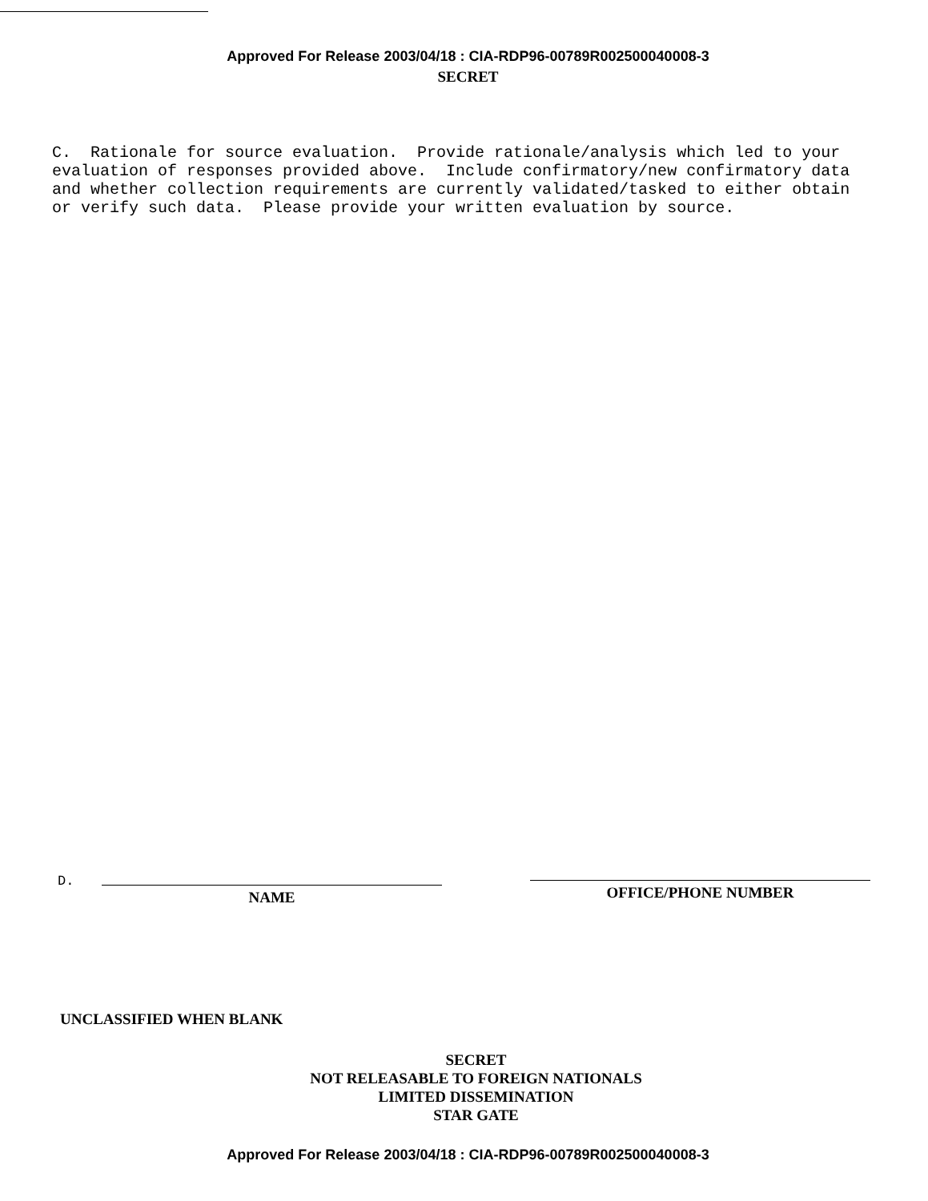Approved For Release 2003/04/18 : CIA-RDP96-00789R002500040008-3
SECRET
C. Rationale for source evaluation. Provide rationale/analysis which led to your evaluation of responses provided above. Include confirmatory/new confirmatory data and whether collection requirements are currently validated/tasked to either obtain or verify such data. Please provide your written evaluation by source.
D.
NAME
OFFICE/PHONE NUMBER
UNCLASSIFIED WHEN BLANK
SECRET
NOT RELEASABLE TO FOREIGN NATIONALS
LIMITED DISSEMINATION
STAR GATE
Approved For Release 2003/04/18 : CIA-RDP96-00789R002500040008-3